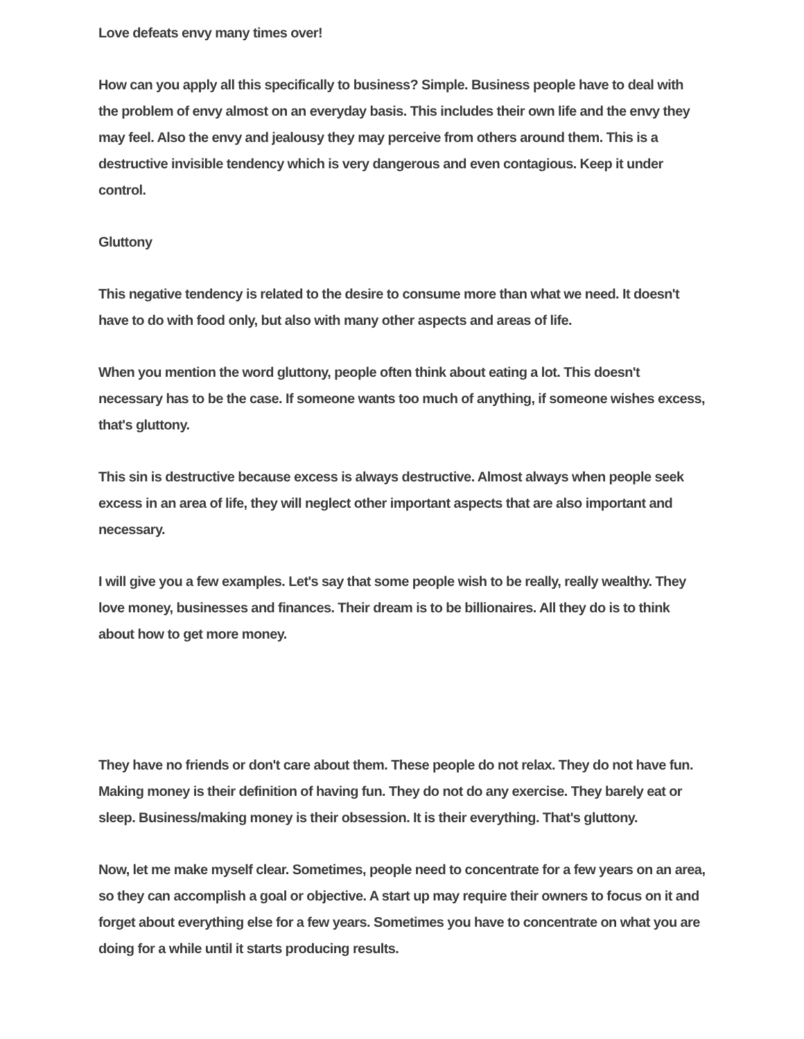Love defeats envy many times over!
How can you apply all this specifically to business? Simple. Business people have to deal with the problem of envy almost on an everyday basis. This includes their own life and the envy they may feel. Also the envy and jealousy they may perceive from others around them. This is a destructive invisible tendency which is very dangerous and even contagious. Keep it under control.
Gluttony
This negative tendency is related to the desire to consume more than what we need. It doesn't have to do with food only, but also with many other aspects and areas of life.
When you mention the word gluttony, people often think about eating a lot. This doesn't necessary has to be the case. If someone wants too much of anything, if someone wishes excess, that's gluttony.
This sin is destructive because excess is always destructive. Almost always when people seek excess in an area of life, they will neglect other important aspects that are also important and necessary.
I will give you a few examples. Let's say that some people wish to be really, really wealthy. They love money, businesses and finances. Their dream is to be billionaires. All they do is to think about how to get more money.
They have no friends or don't care about them. These people do not relax. They do not have fun. Making money is their definition of having fun. They do not do any exercise. They barely eat or sleep. Business/making money is their obsession. It is their everything. That's gluttony.
Now, let me make myself clear. Sometimes, people need to concentrate for a few years on an area, so they can accomplish a goal or objective. A start up may require their owners to focus on it and forget about everything else for a few years. Sometimes you have to concentrate on what you are doing for a while until it starts producing results.